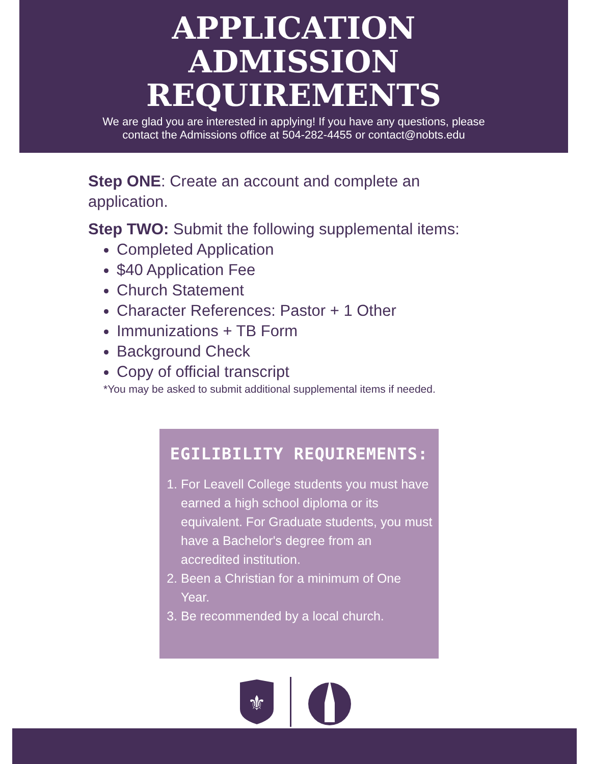APPLICATION
ADMISSION
REQUIREMENTS
We are glad you are interested in applying! If you have any questions, please
contact the Admissions office at 504-282-4455 or contact@nobts.edu
Step ONE: Create an account and complete an application.
Step TWO: Submit the following supplemental items:
Completed Application
$40 Application Fee
Church Statement
Character References: Pastor + 1 Other
Immunizations + TB Form
Background Check
Copy of official transcript
*You may be asked to submit additional supplemental items if needed.
EGILIBILITY REQUIREMENTS:
1. For Leavell College students you must have earned a high school diploma or its equivalent. For Graduate students, you must have a Bachelor's degree from an accredited institution.
2. Been a Christian for a minimum of One Year.
3. Be recommended by a local church.
⚜